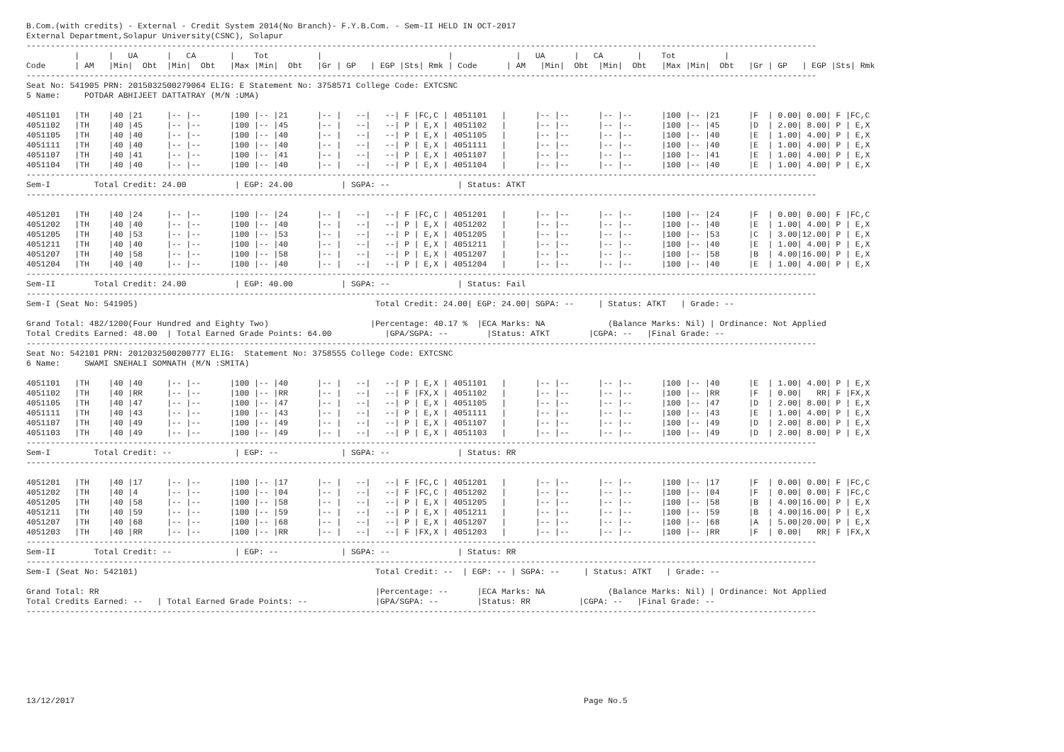B.Com.(with credits) - External - Credit System 2014(No Branch)- F.Y.B.Com. - Sem-II HELD IN OCT-2017
External Department,Solapur University(CSNC), Solapur
-------------------------------------------------------------------------------------------------------------------------------------------------------------------
          |      |   UA      |   CA       |    Tot          |                          |             |   UA      |   CA       |    Tot          |
Code      | AM   |Min|  Obt  |Min|  Obt   |Max |Min|  Obt   |Gr | GP   | EGP |Sts| Rmk | Code      | AM   |Min|  Obt  |Min|  Obt   |Max |Min|  Obt   |Gr | GP   | EGP |Sts| Rmk
-------------------------------------------------------------------------------------------------------------------------------------------------------------------
Seat No: 541905 PRN: 2015032500279064 ELIG: E Statement No: 3758571 College Code: EXTCSNC
5 Name:     POTDAR ABHIJEET DATTATRAY (M/N :UMA)

4051101   |TH    |40 |21     |-- |--      |100 |-- |21      |-- |   --|   --| F |FC,C | 4051101   |      |-- |--      |-- |--      |100 |-- |21      |F  | 0.00| 0.00| F |FC,C
4051102   |TH    |40 |45     |-- |--      |100 |-- |45      |-- |   --|   --| P | E,X | 4051102   |      |-- |--      |-- |--      |100 |-- |45      |D  | 2.00| 8.00| P | E,X
4051105   |TH    |40 |40     |-- |--      |100 |-- |40      |-- |   --|   --| P | E,X | 4051105   |      |-- |--      |-- |--      |100 |-- |40      |E  | 1.00| 4.00| P | E,X
4051111   |TH    |40 |40     |-- |--      |100 |-- |40      |-- |   --|   --| P | E,X | 4051111   |      |-- |--      |-- |--      |100 |-- |40      |E  | 1.00| 4.00| P | E,X
4051107   |TH    |40 |41     |-- |--      |100 |-- |41      |-- |   --|   --| P | E,X | 4051107   |      |-- |--      |-- |--      |100 |-- |41      |E  | 1.00| 4.00| P | E,X
4051104   |TH    |40 |40     |-- |--      |100 |-- |40      |-- |   --|   --| P | E,X | 4051104   |      |-- |--      |-- |--      |100 |-- |40      |E  | 1.00| 4.00| P | E,X
-------------------------------------------------------------------------------------------------------------------------------------------------------------------
Sem-I         Total Credit: 24.00          | EGP: 24.00          | SGPA: --              | Status: ATKT
-------------------------------------------------------------------------------------------------------------------------------------------------------------------

4051201   |TH    |40 |24     |-- |--      |100 |-- |24      |-- |   --|   --| F |FC,C | 4051201   |      |-- |--      |-- |--      |100 |-- |24      |F  | 0.00| 0.00| F |FC,C
4051202   |TH    |40 |40     |-- |--      |100 |-- |40      |-- |   --|   --| P | E,X | 4051202   |      |-- |--      |-- |--      |100 |-- |40      |E  | 1.00| 4.00| P | E,X
4051205   |TH    |40 |53     |-- |--      |100 |-- |53      |-- |   --|   --| P | E,X | 4051205   |      |-- |--      |-- |--      |100 |-- |53      |C  | 3.00|12.00| P | E,X
4051211   |TH    |40 |40     |-- |--      |100 |-- |40      |-- |   --|   --| P | E,X | 4051211   |      |-- |--      |-- |--      |100 |-- |40      |E  | 1.00| 4.00| P | E,X
4051207   |TH    |40 |58     |-- |--      |100 |-- |58      |-- |   --|   --| P | E,X | 4051207   |      |-- |--      |-- |--      |100 |-- |58      |B  | 4.00|16.00| P | E,X
4051204   |TH    |40 |40     |-- |--      |100 |-- |40      |-- |   --|   --| P | E,X | 4051204   |      |-- |--      |-- |--      |100 |-- |40      |E  | 1.00| 4.00| P | E,X
-------------------------------------------------------------------------------------------------------------------------------------------------------------------
Sem-II        Total Credit: 24.00          | EGP: 40.00          | SGPA: --              | Status: Fail
-------------------------------------------------------------------------------------------------------------------------------------------------------------------
Sem-I (Seat No: 541905)                                                 Total Credit: 24.00| EGP: 24.00| SGPA: --     | Status: ATKT   | Grade: --

Grand Total: 482/1200(Four Hundred and Eighty Two)                     |Percentage: 40.17 %  |ECA Marks: NA             (Balance Marks: Nil) | Ordinance: Not Applied
Total Credits Earned: 48.00  | Total Earned Grade Points: 64.00           |GPA/SGPA: --        |Status: ATKT        |CGPA: --   |Final Grade: --
-------------------------------------------------------------------------------------------------------------------------------------------------------------------
Seat No: 542101 PRN: 2012032500200777 ELIG:  Statement No: 3758555 College Code: EXTCSNC
6 Name:     SWAMI SNEHALI SOMNATH (M/N :SMITA)

4051101   |TH    |40 |40     |-- |--      |100 |-- |40      |-- |   --|   --| P | E,X | 4051101   |      |-- |--      |-- |--      |100 |-- |40      |E  | 1.00| 4.00| P | E,X
4051102   |TH    |40 |RR     |-- |--      |100 |-- |RR      |-- |   --|   --| F |FX,X | 4051102   |      |-- |--      |-- |--      |100 |-- |RR      |F  | 0.00|   RR| F |FX,X
4051105   |TH    |40 |47     |-- |--      |100 |-- |47      |-- |   --|   --| P | E,X | 4051105   |      |-- |--      |-- |--      |100 |-- |47      |D  | 2.00| 8.00| P | E,X
4051111   |TH    |40 |43     |-- |--      |100 |-- |43      |-- |   --|   --| P | E,X | 4051111   |      |-- |--      |-- |--      |100 |-- |43      |E  | 1.00| 4.00| P | E,X
4051107   |TH    |40 |49     |-- |--      |100 |-- |49      |-- |   --|   --| P | E,X | 4051107   |      |-- |--      |-- |--      |100 |-- |49      |D  | 2.00| 8.00| P | E,X
4051103   |TH    |40 |49     |-- |--      |100 |-- |49      |-- |   --|   --| P | E,X | 4051103   |      |-- |--      |-- |--      |100 |-- |49      |D  | 2.00| 8.00| P | E,X
-------------------------------------------------------------------------------------------------------------------------------------------------------------------
Sem-I         Total Credit: --             | EGP: --             | SGPA: --              | Status: RR
-------------------------------------------------------------------------------------------------------------------------------------------------------------------

4051201   |TH    |40 |17     |-- |--      |100 |-- |17      |-- |   --|   --| F |FC,C | 4051201   |      |-- |--      |-- |--      |100 |-- |17      |F  | 0.00| 0.00| F |FC,C
4051202   |TH    |40 |4      |-- |--      |100 |-- |04      |-- |   --|   --| F |FC,C | 4051202   |      |-- |--      |-- |--      |100 |-- |04      |F  | 0.00| 0.00| F |FC,C
4051205   |TH    |40 |58     |-- |--      |100 |-- |58      |-- |   --|   --| P | E,X | 4051205   |      |-- |--      |-- |--      |100 |-- |58      |B  | 4.00|16.00| P | E,X
4051211   |TH    |40 |59     |-- |--      |100 |-- |59      |-- |   --|   --| P | E,X | 4051211   |      |-- |--      |-- |--      |100 |-- |59      |B  | 4.00|16.00| P | E,X
4051207   |TH    |40 |68     |-- |--      |100 |-- |68      |-- |   --|   --| P | E,X | 4051207   |      |-- |--      |-- |--      |100 |-- |68      |A  | 5.00|20.00| P | E,X
4051203   |TH    |40 |RR     |-- |--      |100 |-- |RR      |-- |   --|   --| F |FX,X | 4051203   |      |-- |--      |-- |--      |100 |-- |RR      |F  | 0.00|   RR| F |FX,X
-------------------------------------------------------------------------------------------------------------------------------------------------------------------
Sem-II        Total Credit: --             | EGP: --             | SGPA: --              | Status: RR
-------------------------------------------------------------------------------------------------------------------------------------------------------------------
Sem-I (Seat No: 542101)                                                 Total Credit: --  | EGP: -- | SGPA: --     | Status: ATKT   | Grade: --

Grand Total: RR                                                         |Percentage: --      |ECA Marks: NA             (Balance Marks: Nil) | Ordinance: Not Applied
Total Credits Earned: --   | Total Earned Grade Points: --              |GPA/SGPA: --        |Status: RR          |CGPA: --   |Final Grade: --
-------------------------------------------------------------------------------------------------------------------------------------------------------------------








13/12/2017                                                                                                         Page No.5